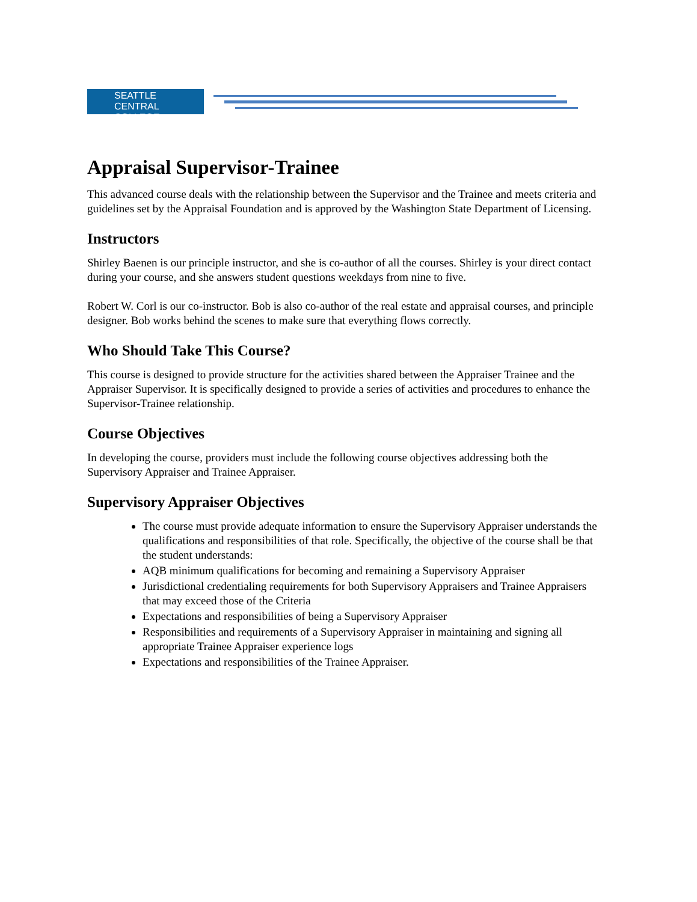SEATTLE CENTRAL
COLLEGE
Appraisal Supervisor-Trainee
This advanced course deals with the relationship between the Supervisor and the Trainee and meets criteria and guidelines set by the Appraisal Foundation and is approved by the Washington State Department of Licensing.
Instructors
Shirley Baenen is our principle instructor, and she is co-author of all the courses. Shirley is your direct contact during your course, and she answers student questions weekdays from nine to five.
Robert W. Corl is our co-instructor. Bob is also co-author of the real estate and appraisal courses, and principle designer. Bob works behind the scenes to make sure that everything flows correctly.
Who Should Take This Course?
This course is designed to provide structure for the activities shared between the Appraiser Trainee and the Appraiser Supervisor. It is specifically designed to provide a series of activities and procedures to enhance the Supervisor-Trainee relationship.
Course Objectives
In developing the course, providers must include the following course objectives addressing both the Supervisory Appraiser and Trainee Appraiser.
Supervisory Appraiser Objectives
The course must provide adequate information to ensure the Supervisory Appraiser understands the qualifications and responsibilities of that role. Specifically, the objective of the course shall be that the student understands:
AQB minimum qualifications for becoming and remaining a Supervisory Appraiser
Jurisdictional credentialing requirements for both Supervisory Appraisers and Trainee Appraisers that may exceed those of the Criteria
Expectations and responsibilities of being a Supervisory Appraiser
Responsibilities and requirements of a Supervisory Appraiser in maintaining and signing all appropriate Trainee Appraiser experience logs
Expectations and responsibilities of the Trainee Appraiser.